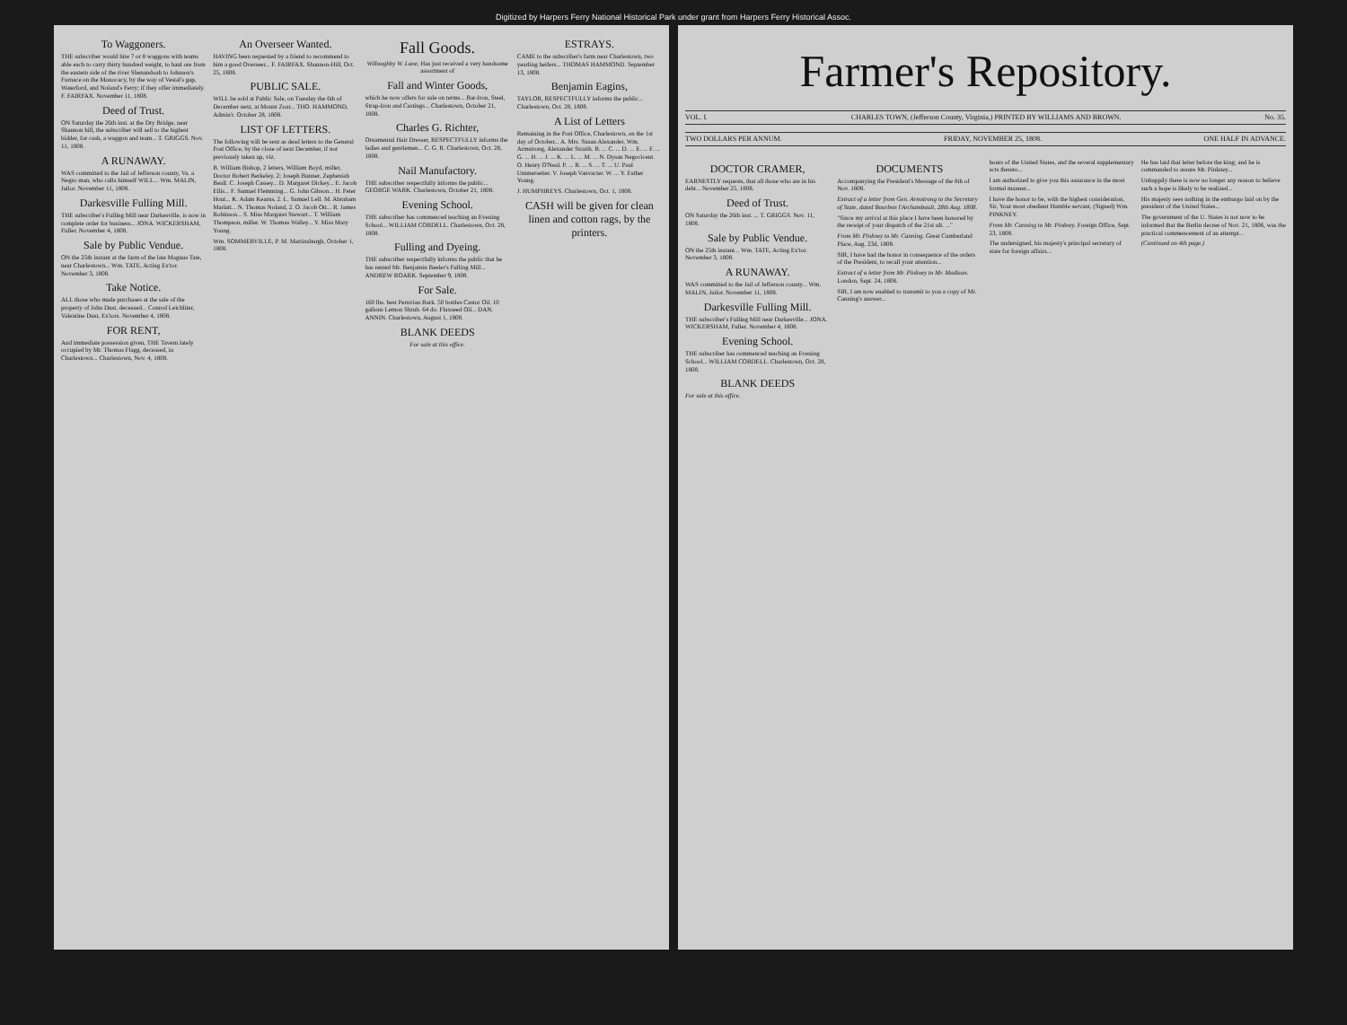Digitized by Harpers Ferry National Historical Park under grant from Harpers Ferry Historical Assoc.
To Waggoners.
THE subscriber would hire 7 or 8 waggons with teams able each to carry thirty hundred weight, to haul ore from the eastern side of the river Shenandoah to Johnson's Furnace on the Monocacy, by the way of Vestal's gap, Waterford, and Noland's Ferry; if they offer immediately. F. FAIRFAX. November 11, 1808.
Deed of Trust.
ON Saturday the 26th inst. at the Dry Bridge, near Shannon hill, the subscriber will sell to the highest bidder, for cash, a waggon and team... T. GRIGGS. Nov. 11, 1808.
A RUNAWAY.
WAS committed to the Jail of Jefferson county, Va. a Negro man, who calls himself WILL... Wm. MALIN, Jailor. November 11, 1808.
Darkesville Fulling Mill.
THE subscriber's Fulling Mill near Darkesville, is now in complete order for business... JONA. WICKERSHAM, Fuller. November 4, 1808.
Sale by Public Vendue.
ON the 25th instant at the farm of the late Magnus Tate, near Charlestown... Wm. TATE, Acting Ex'tor. November 3, 1808.
Take Notice.
ALL those who made purchases at the sale of the property of John Dust, deceased... Conrod Leichliter, Valentine Dust, Ex'tors. November 4, 1808.
FOR RENT,
And immediate possession given, THE Tavern lately occupied by Mr. Thomas Flagg, deceased, in Charlestown... Charlestown, Nov. 4, 1808.
An Overseer Wanted.
HAVING been requested by a friend to recommend to him a good Overseer... F. FAIRFAX. Shannon-Hill, Oct. 25, 1808.
PUBLIC SALE.
WILL be sold at Public Sale, on Tuesday the 6th of December next, at Mount Zoar... THO. HAMMOND, Admin'r. October 28, 1808.
LIST OF LETTERS.
The following will be sent as dead letters to the General Post Office, by the close of next December, if not previously taken up, viz.
B. William Bishop, 2 letters, William Boyd, miller, Doctor Robert Berkeley, 2; Joseph Bunner, Zepheniah Beall. C. Joseph Cassey... D. Margaret Dickey... E. Jacob Ellis... F. Samuel Flemming... G. John Gibson... H. Peter Hout... K. Adam Kearns, 2. L. Samuel Lell. M. Abraham Marlatt... N. Thomas Noland, 2. O. Jacob Ott... R. James Robinson... S. Miss Margaret Stewart... T. William Thompson, miller. W. Thomas Walley... Y. Miss Mary Young.
Wm. SOMMERVILLE, P. M. Martinsburgh, October 1, 1808.
Fall Goods.
Willoughby W. Lane, Has just received a very handsome assortment of
Fall and Winter Goods,
which he now offers for sale on terms... Bar-Iron, Steel, Strap-Iron and Castings... Charlestown, October 21, 1808.
Charles G. Richter,
Ornamental Hair Dresser, RESPECTFULLY informs the ladies and gentlemen... C. G. R. Charlestown, Oct. 28, 1808.
Nail Manufactory.
THE subscriber respectfully informs the public... GEORGE WARK. Charlestown, October 21, 1808.
Evening School.
THE subscriber has commenced teaching an Evening School... WILLIAM CORDELL. Charlestown, Oct. 28, 1808.
Fulling and Dyeing.
THE subscriber respectfully informs the public that he has rented Mr. Benjamin Beeler's Fulling Mill... ANDREW ROARK. September 9, 1808.
For Sale.
160 lbs. best Peruvian Bark. 50 bottles Castor Oil. 10 gallons Lemon Shrub. 64 do. Flaxseed Oil... DAN. ANNIN. Charlestown, August 1, 1808.
BLANK DEEDS
For sale at this office.
ESTRAYS.
CAME to the subscriber's farm near Charlestown, two yearling heifers... THOMAS HAMMOND. September 13, 1808.
Benjamin Eagins,
TAYLOR, RESPECTFULLY informs the public... Charlestown, Oct. 28, 1808.
A List of Letters
Remaining in the Post Office, Charlestown, on the 1st day of October... A. Mrs. Susan Alexander, Wm. Armstrong, Alexander Straith. B. ... C. ... D. ... E. ... F. ... G. ... H. ... J. ... K. ... L. ... M. ... N. Dysan Negocicent. O. Henry O'Neal. P. ... R. ... S. ... T. ... U. Paul Ummersetter. V. Joseph Vanvacter. W. ... Y. Esther Young.
J. HUMPHREYS. Charlestown, Oct. 1, 1808.
CASH will be given for clean linen and cotton rags, by the printers.
Farmer's Repository.
VOL. I. CHARLES TOWN, (Jefferson County, Virginia,) PRINTED BY WILLIAMS AND BROWN. No. 35.
TWO DOLLARS PER ANNUM. FRIDAY, NOVEMBER 25, 1808. ONE HALF IN ADVANCE.
DOCTOR CRAMER,
EARNESTLY requests, that all those who are in his debt... November 25, 1808.
Deed of Trust.
ON Saturday the 26th inst. ... T. GRIGGS. Nov. 11, 1808.
Sale by Public Vendue.
ON the 25th instant... Wm. TATE, Acting Ex'tor. November 3, 1808.
A RUNAWAY.
WAS committed to the Jail of Jefferson county... Wm. MALIN, Jailor. November 11, 1808.
Darkesville Fulling Mill.
THE subscriber's Fulling Mill near Darkesville... JONA. WICKERSHAM, Fuller. November 4, 1808.
Evening School.
THE subscriber has commenced teaching an Evening School... WILLIAM CORDELL. Charlestown, Oct. 28, 1808.
BLANK DEEDS
For sale at this office.
DOCUMENTS
Accompanying the President's Message of the 8th of Nov. 1808.
Extract of a letter from Gen. Armstrong to the Secretary of State, dated Bourbon l'Archambault, 28th Aug. 1808.
"Since my arrival at this place I have been honored by the receipt of your dispatch of the 21st ult. ..."
From Mr. Pinkney to Mr. Canning. Great Cumberland Place, Aug. 23d, 1808.
SIR, I have had the honor in consequence of the orders of the President, to recall your attention...
Extract of a letter from Mr. Pinkney to Mr. Madison. London, Sept. 24, 1808.
SIR, I am now enabled to transmit to you a copy of Mr. Canning's answer...
bours of the United States, and the several supplementary acts thereto...
I am authorized to give you this assurance in the most formal manner...
I have the honor to be, with the highest consideration, Sir, Your most obedient Humble servant, (Signed) Wm. PINKNEY.
From Mr. Canning to Mr. Pinkney. Foreign Office, Sept. 23, 1808.
The undersigned, his majesty's principal secretary of state for foreign affairs...
He has laid that letter before the king; and he is commanded to assure Mr. Pinkney...
Unhappily there is now no longer any reason to believe such a hope is likely to be realized...
His majesty sees nothing in the embargo laid on by the president of the United States...
The government of the U. States is not now to be informed that the Berlin decree of Nov. 21, 1806, was the practical commencement of an attempt...
(Continued on 4th page.)